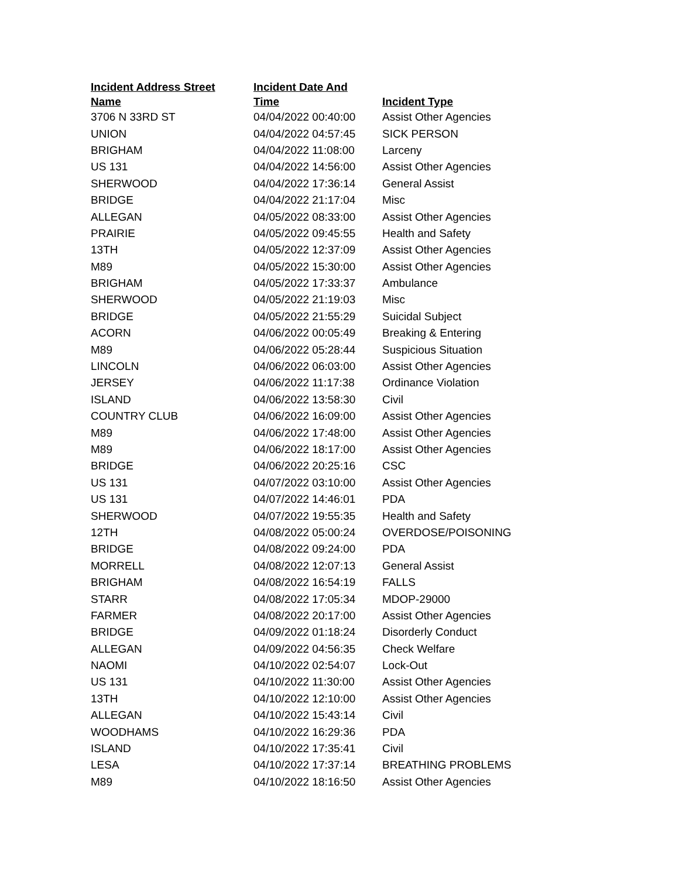| Incident Address Street Name | Incident Date And Time | Incident Type |
| --- | --- | --- |
| 3706 N 33RD ST | 04/04/2022 00:40:00 | Assist Other Agencies |
| UNION | 04/04/2022 04:57:45 | SICK PERSON |
| BRIGHAM | 04/04/2022 11:08:00 | Larceny |
| US 131 | 04/04/2022 14:56:00 | Assist Other Agencies |
| SHERWOOD | 04/04/2022 17:36:14 | General Assist |
| BRIDGE | 04/04/2022 21:17:04 | Misc |
| ALLEGAN | 04/05/2022 08:33:00 | Assist Other Agencies |
| PRAIRIE | 04/05/2022 09:45:55 | Health and Safety |
| 13TH | 04/05/2022 12:37:09 | Assist Other Agencies |
| M89 | 04/05/2022 15:30:00 | Assist Other Agencies |
| BRIGHAM | 04/05/2022 17:33:37 | Ambulance |
| SHERWOOD | 04/05/2022 21:19:03 | Misc |
| BRIDGE | 04/05/2022 21:55:29 | Suicidal Subject |
| ACORN | 04/06/2022 00:05:49 | Breaking & Entering |
| M89 | 04/06/2022 05:28:44 | Suspicious Situation |
| LINCOLN | 04/06/2022 06:03:00 | Assist Other Agencies |
| JERSEY | 04/06/2022 11:17:38 | Ordinance Violation |
| ISLAND | 04/06/2022 13:58:30 | Civil |
| COUNTRY CLUB | 04/06/2022 16:09:00 | Assist Other Agencies |
| M89 | 04/06/2022 17:48:00 | Assist Other Agencies |
| M89 | 04/06/2022 18:17:00 | Assist Other Agencies |
| BRIDGE | 04/06/2022 20:25:16 | CSC |
| US 131 | 04/07/2022 03:10:00 | Assist Other Agencies |
| US 131 | 04/07/2022 14:46:01 | PDA |
| SHERWOOD | 04/07/2022 19:55:35 | Health and Safety |
| 12TH | 04/08/2022 05:00:24 | OVERDOSE/POISONING |
| BRIDGE | 04/08/2022 09:24:00 | PDA |
| MORRELL | 04/08/2022 12:07:13 | General Assist |
| BRIGHAM | 04/08/2022 16:54:19 | FALLS |
| STARR | 04/08/2022 17:05:34 | MDOP-29000 |
| FARMER | 04/08/2022 20:17:00 | Assist Other Agencies |
| BRIDGE | 04/09/2022 01:18:24 | Disorderly Conduct |
| ALLEGAN | 04/09/2022 04:56:35 | Check Welfare |
| NAOMI | 04/10/2022 02:54:07 | Lock-Out |
| US 131 | 04/10/2022 11:30:00 | Assist Other Agencies |
| 13TH | 04/10/2022 12:10:00 | Assist Other Agencies |
| ALLEGAN | 04/10/2022 15:43:14 | Civil |
| WOODHAMS | 04/10/2022 16:29:36 | PDA |
| ISLAND | 04/10/2022 17:35:41 | Civil |
| LESA | 04/10/2022 17:37:14 | BREATHING PROBLEMS |
| M89 | 04/10/2022 18:16:50 | Assist Other Agencies |